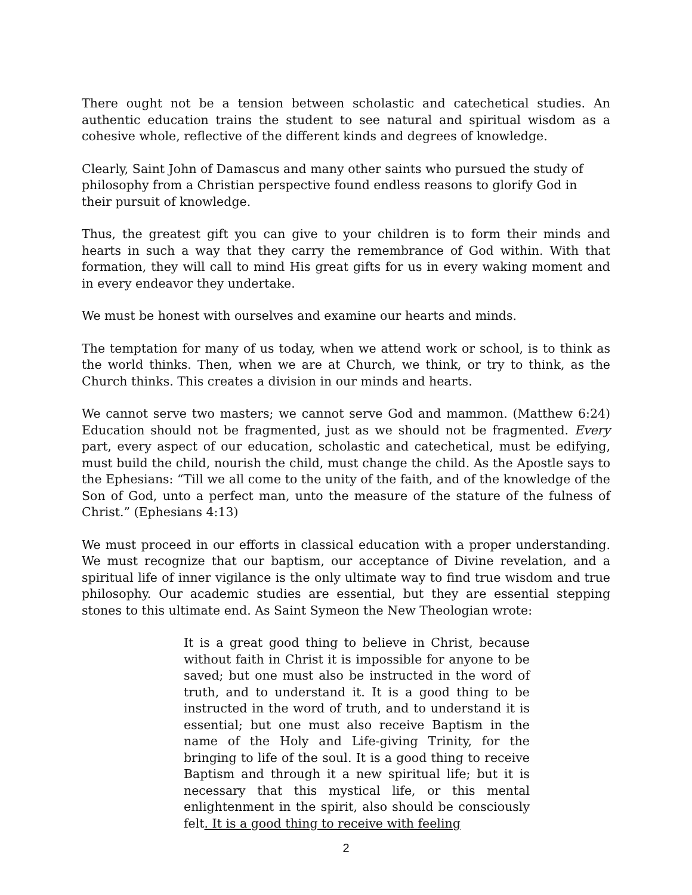There ought not be a tension between scholastic and catechetical studies. An authentic education trains the student to see natural and spiritual wisdom as a cohesive whole, reflective of the different kinds and degrees of knowledge.
Clearly, Saint John of Damascus and many other saints who pursued the study of philosophy from a Christian perspective found endless reasons to glorify God in their pursuit of knowledge.
Thus, the greatest gift you can give to your children is to form their minds and hearts in such a way that they carry the remembrance of God within. With that formation, they will call to mind His great gifts for us in every waking moment and in every endeavor they undertake.
We must be honest with ourselves and examine our hearts and minds.
The temptation for many of us today, when we attend work or school, is to think as the world thinks. Then, when we are at Church, we think, or try to think, as the Church thinks. This creates a division in our minds and hearts.
We cannot serve two masters; we cannot serve God and mammon. (Matthew 6:24) Education should not be fragmented, just as we should not be fragmented. Every part, every aspect of our education, scholastic and catechetical, must be edifying, must build the child, nourish the child, must change the child. As the Apostle says to the Ephesians: “Till we all come to the unity of the faith, and of the knowledge of the Son of God, unto a perfect man, unto the measure of the stature of the fulness of Christ.” (Ephesians 4:13)
We must proceed in our efforts in classical education with a proper understanding. We must recognize that our baptism, our acceptance of Divine revelation, and a spiritual life of inner vigilance is the only ultimate way to find true wisdom and true philosophy. Our academic studies are essential, but they are essential stepping stones to this ultimate end. As Saint Symeon the New Theologian wrote:
It is a great good thing to believe in Christ, because without faith in Christ it is impossible for anyone to be saved; but one must also be instructed in the word of truth, and to understand it. It is a good thing to be instructed in the word of truth, and to understand it is essential; but one must also receive Baptism in the name of the Holy and Life-giving Trinity, for the bringing to life of the soul. It is a good thing to receive Baptism and through it a new spiritual life; but it is necessary that this mystical life, or this mental enlightenment in the spirit, also should be consciously felt. It is a good thing to receive with feeling
2